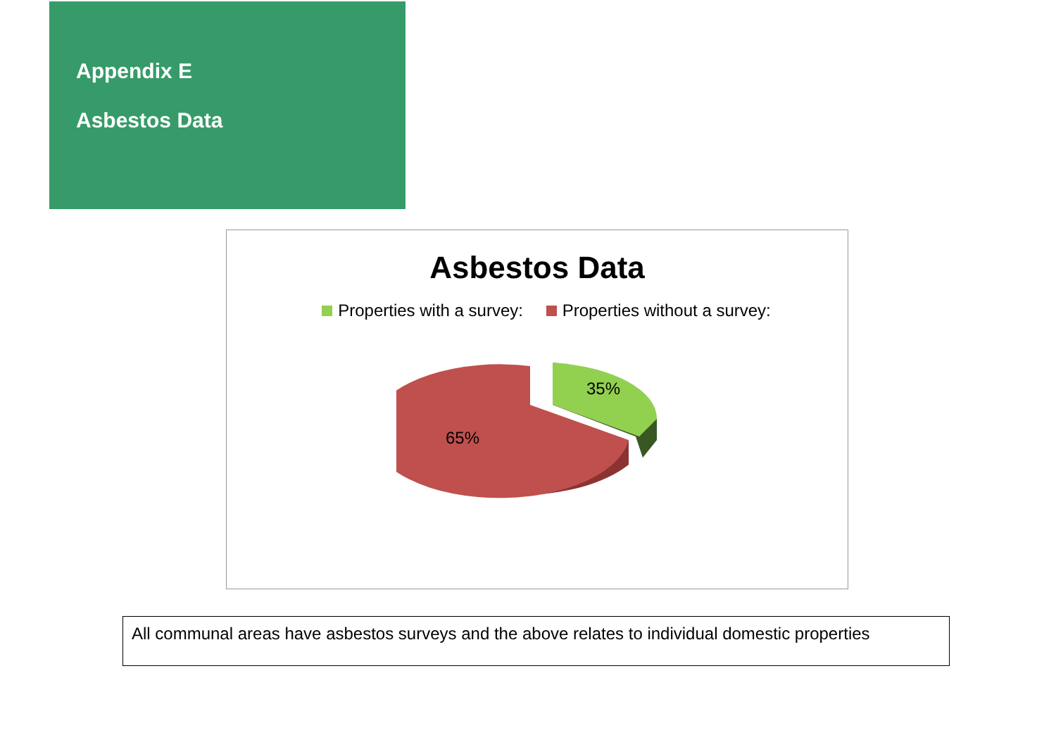Appendix E
Asbestos Data
Asbestos Data
Properties with a survey: Properties without a survey:
35%
65%
All communal areas have asbestos surveys and the above relates to individual domestic properties